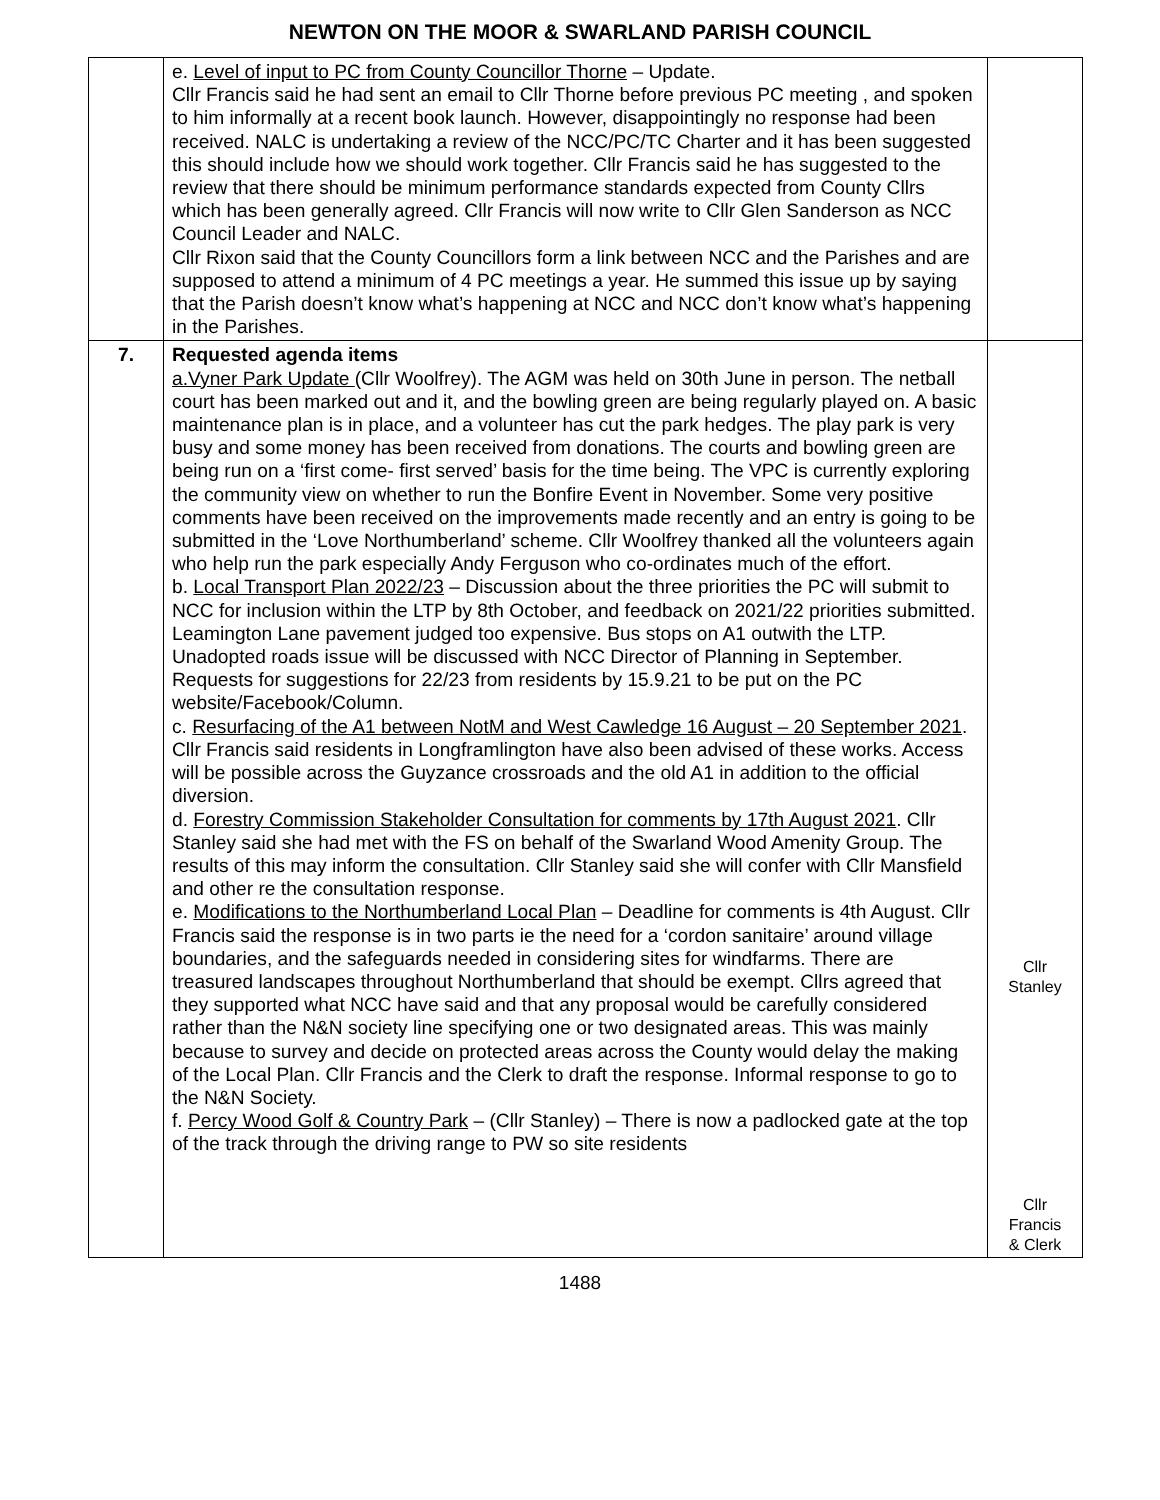NEWTON ON THE MOOR & SWARLAND PARISH COUNCIL
| | e. Level of input to PC from County Councillor Thorne – Update. Cllr Francis said he had sent an email to Cllr Thorne before previous PC meeting , and spoken to him informally at a recent book launch. However, disappointingly no response had been received. NALC is undertaking a review of the NCC/PC/TC Charter and it has been suggested this should include how we should work together. Cllr Francis said he has suggested to the review that there should be minimum performance standards expected from County Cllrs which has been generally agreed. Cllr Francis will now write to Cllr Glen Sanderson as NCC Council Leader and NALC. Cllr Rixon said that the County Councillors form a link between NCC and the Parishes and are supposed to attend a minimum of 4 PC meetings a year. He summed this issue up by saying that the Parish doesn’t know what’s happening at NCC and NCC don’t know what’s happening in the Parishes. | |
| 7. | Requested agenda items a.Vyner Park Update (Cllr Woolfrey). The AGM was held on 30th June in person. The netball court has been marked out and it, and the bowling green are being regularly played on. A basic maintenance plan is in place, and a volunteer has cut the park hedges. The play park is very busy and some money has been received from donations. The courts and bowling green are being run on a ‘first come- first served’ basis for the time being. The VPC is currently exploring the community view on whether to run the Bonfire Event in November. Some very positive comments have been received on the improvements made recently and an entry is going to be submitted in the ‘Love Northumberland’ scheme. Cllr Woolfrey thanked all the volunteers again who help run the park especially Andy Ferguson who co-ordinates much of the effort. b. Local Transport Plan 2022/23 – Discussion about the three priorities the PC will submit to NCC for inclusion within the LTP by 8th October, and feedback on 2021/22 priorities submitted. Leamington Lane pavement judged too expensive. Bus stops on A1 outwith the LTP. Unadopted roads issue will be discussed with NCC Director of Planning in September. Requests for suggestions for 22/23 from residents by 15.9.21 to be put on the PC website/Facebook/Column. c. Resurfacing of the A1 between NotM and West Cawledge 16 August – 20 September 2021 . Cllr Francis said residents in Longframlington have also been advised of these works. Access will be possible across the Guyzance crossroads and the old A1 in addition to the official diversion. d. Forestry Commission Stakeholder Consultation for comments by 17th August 2021 . Cllr Stanley said she had met with the FS on behalf of the Swarland Wood Amenity Group. The results of this may inform the consultation. Cllr Stanley said she will confer with Cllr Mansfield and other re the consultation response. e. Modifications to the Northumberland Local Plan – Deadline for comments is 4th August. Cllr Francis said the response is in two parts ie the need for a ‘cordon sanitaire’ around village boundaries, and the safeguards needed in considering sites for windfarms. There are treasured landscapes throughout Northumberland that should be exempt. Cllrs agreed that they supported what NCC have said and that any proposal would be carefully considered rather than the N&N society line specifying one or two designated areas. This was mainly because to survey and decide on protected areas across the County would delay the making of the Local Plan. Cllr Francis and the Clerk to draft the response. Informal response to go to the N&N Society. f. Percy Wood Golf & Country Park – (Cllr Stanley) – There is now a padlocked gate at the top of the track through the driving range to PW so site residents | Cllr Stanley Cllr Francis & Clerk |
1488